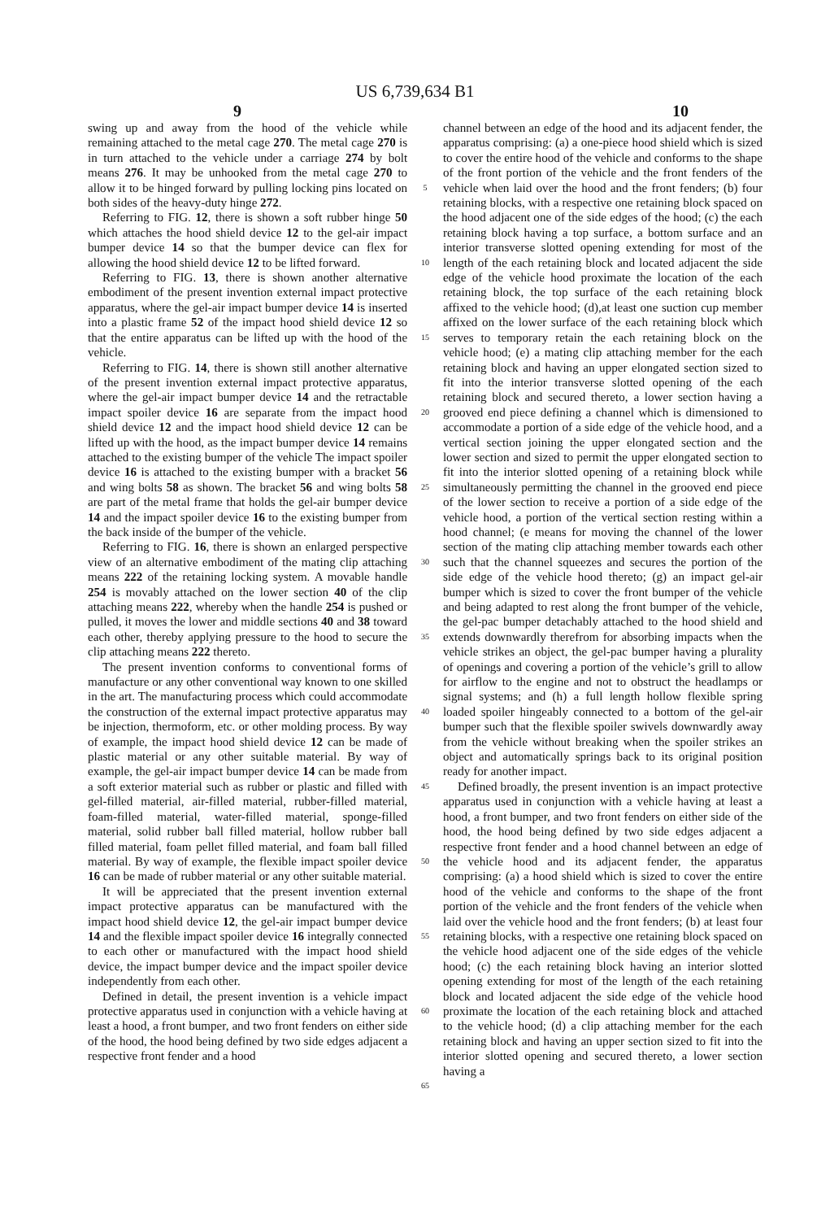US 6,739,634 B1
9 10
swing up and away from the hood of the vehicle while remaining attached to the metal cage 270. The metal cage 270 is in turn attached to the vehicle under a carriage 274 by bolt means 276. It may be unhooked from the metal cage 270 to allow it to be hinged forward by pulling locking pins located on both sides of the heavy-duty hinge 272.
Referring to FIG. 12, there is shown a soft rubber hinge 50 which attaches the hood shield device 12 to the gel-air impact bumper device 14 so that the bumper device can flex for allowing the hood shield device 12 to be lifted forward.
Referring to FIG. 13, there is shown another alternative embodiment of the present invention external impact protective apparatus, where the gel-air impact bumper device 14 is inserted into a plastic frame 52 of the impact hood shield device 12 so that the entire apparatus can be lifted up with the hood of the vehicle.
Referring to FIG. 14, there is shown still another alternative of the present invention external impact protective apparatus, where the gel-air impact bumper device 14 and the retractable impact spoiler device 16 are separate from the impact hood shield device 12 and the impact hood shield device 12 can be lifted up with the hood, as the impact bumper device 14 remains attached to the existing bumper of the vehicle The impact spoiler device 16 is attached to the existing bumper with a bracket 56 and wing bolts 58 as shown. The bracket 56 and wing bolts 58 are part of the metal frame that holds the gel-air bumper device 14 and the impact spoiler device 16 to the existing bumper from the back inside of the bumper of the vehicle.
Referring to FIG. 16, there is shown an enlarged perspective view of an alternative embodiment of the mating clip attaching means 222 of the retaining locking system. A movable handle 254 is movably attached on the lower section 40 of the clip attaching means 222, whereby when the handle 254 is pushed or pulled, it moves the lower and middle sections 40 and 38 toward each other, thereby applying pressure to the hood to secure the clip attaching means 222 thereto.
The present invention conforms to conventional forms of manufacture or any other conventional way known to one skilled in the art. The manufacturing process which could accommodate the construction of the external impact protective apparatus may be injection, thermoform, etc. or other molding process. By way of example, the impact hood shield device 12 can be made of plastic material or any other suitable material. By way of example, the gel-air impact bumper device 14 can be made from a soft exterior material such as rubber or plastic and filled with gel-filled material, air-filled material, rubber-filled material, foam-filled material, water-filled material, sponge-filled material, solid rubber ball filled material, hollow rubber ball filled material, foam pellet filled material, and foam ball filled material. By way of example, the flexible impact spoiler device 16 can be made of rubber material or any other suitable material.
It will be appreciated that the present invention external impact protective apparatus can be manufactured with the impact hood shield device 12, the gel-air impact bumper device 14 and the flexible impact spoiler device 16 integrally connected to each other or manufactured with the impact hood shield device, the impact bumper device and the impact spoiler device independently from each other.
Defined in detail, the present invention is a vehicle impact protective apparatus used in conjunction with a vehicle having at least a hood, a front bumper, and two front fenders on either side of the hood, the hood being defined by two side edges adjacent a respective front fender and a hood
5
10
15
20
25
30
35
40
45
50
55
60
65
channel between an edge of the hood and its adjacent fender, the apparatus comprising: (a) a one-piece hood shield which is sized to cover the entire hood of the vehicle and conforms to the shape of the front portion of the vehicle and the front fenders of the vehicle when laid over the hood and the front fenders; (b) four retaining blocks, with a respective one retaining block spaced on the hood adjacent one of the side edges of the hood; (c) the each retaining block having a top surface, a bottom surface and an interior transverse slotted opening extending for most of the length of the each retaining block and located adjacent the side edge of the vehicle hood proximate the location of the each retaining block, the top surface of the each retaining block affixed to the vehicle hood; (d),at least one suction cup member affixed on the lower surface of the each retaining block which serves to temporary retain the each retaining block on the vehicle hood; (e) a mating clip attaching member for the each retaining block and having an upper elongated section sized to fit into the interior transverse slotted opening of the each retaining block and secured thereto, a lower section having a grooved end piece defining a channel which is dimensioned to accommodate a portion of a side edge of the vehicle hood, and a vertical section joining the upper elongated section and the lower section and sized to permit the upper elongated section to fit into the interior slotted opening of a retaining block while simultaneously permitting the channel in the grooved end piece of the lower section to receive a portion of a side edge of the vehicle hood, a portion of the vertical section resting within a hood channel; (e means for moving the channel of the lower section of the mating clip attaching member towards each other such that the channel squeezes and secures the portion of the side edge of the vehicle hood thereto; (g) an impact gel-air bumper which is sized to cover the front bumper of the vehicle and being adapted to rest along the front bumper of the vehicle, the gel-pac bumper detachably attached to the hood shield and extends downwardly therefrom for absorbing impacts when the vehicle strikes an object, the gel-pac bumper having a plurality of openings and covering a portion of the vehicle’s grill to allow for airflow to the engine and not to obstruct the headlamps or signal systems; and (h) a full length hollow flexible spring loaded spoiler hingeably connected to a bottom of the gel-air bumper such that the flexible spoiler swivels downwardly away from the vehicle without breaking when the spoiler strikes an object and automatically springs back to its original position ready for another impact.
Defined broadly, the present invention is an impact protective apparatus used in conjunction with a vehicle having at least a hood, a front bumper, and two front fenders on either side of the hood, the hood being defined by two side edges adjacent a respective front fender and a hood channel between an edge of the vehicle hood and its adjacent fender, the apparatus comprising: (a) a hood shield which is sized to cover the entire hood of the vehicle and conforms to the shape of the front portion of the vehicle and the front fenders of the vehicle when laid over the vehicle hood and the front fenders; (b) at least four retaining blocks, with a respective one retaining block spaced on the vehicle hood adjacent one of the side edges of the vehicle hood; (c) the each retaining block having an interior slotted opening extending for most of the length of the each retaining block and located adjacent the side edge of the vehicle hood proximate the location of the each retaining block and attached to the vehicle hood; (d) a clip attaching member for the each retaining block and having an upper section sized to fit into the interior slotted opening and secured thereto, a lower section having a